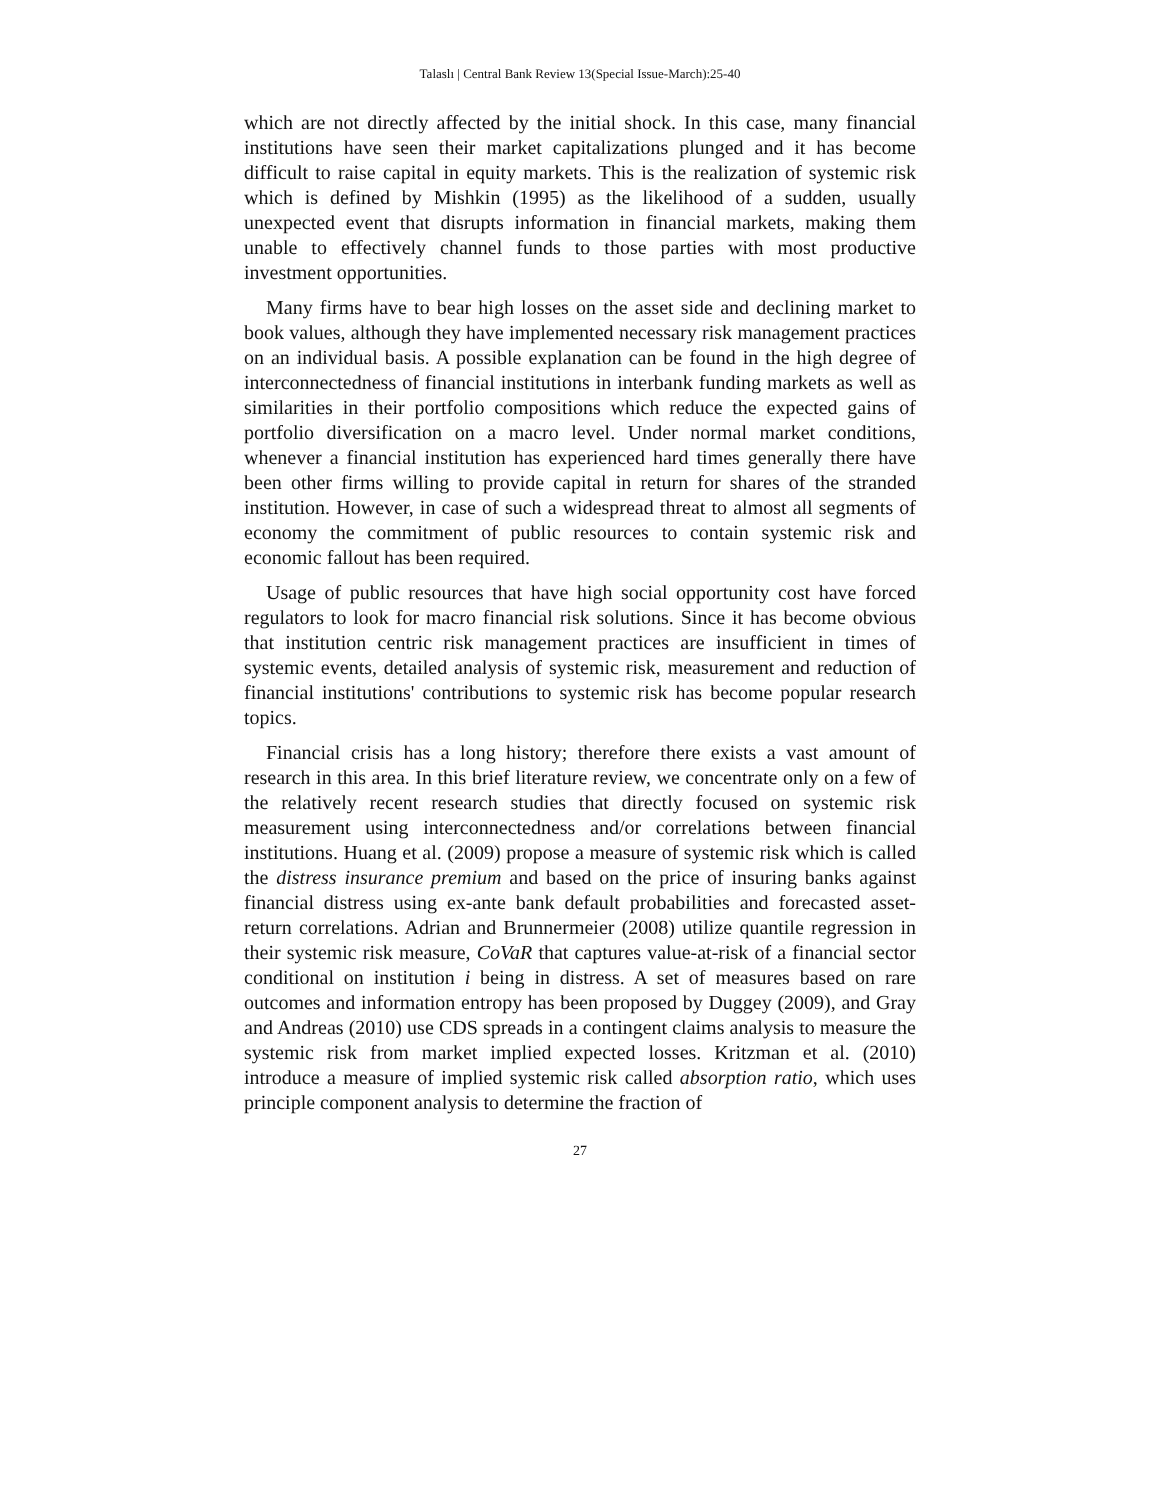Talaslı | Central Bank Review 13(Special Issue-March):25-40
which are not directly affected by the initial shock. In this case, many financial institutions have seen their market capitalizations plunged and it has become difficult to raise capital in equity markets. This is the realization of systemic risk which is defined by Mishkin (1995) as the likelihood of a sudden, usually unexpected event that disrupts information in financial markets, making them unable to effectively channel funds to those parties with most productive investment opportunities.
Many firms have to bear high losses on the asset side and declining market to book values, although they have implemented necessary risk management practices on an individual basis. A possible explanation can be found in the high degree of interconnectedness of financial institutions in interbank funding markets as well as similarities in their portfolio compositions which reduce the expected gains of portfolio diversification on a macro level. Under normal market conditions, whenever a financial institution has experienced hard times generally there have been other firms willing to provide capital in return for shares of the stranded institution. However, in case of such a widespread threat to almost all segments of economy the commitment of public resources to contain systemic risk and economic fallout has been required.
Usage of public resources that have high social opportunity cost have forced regulators to look for macro financial risk solutions. Since it has become obvious that institution centric risk management practices are insufficient in times of systemic events, detailed analysis of systemic risk, measurement and reduction of financial institutions' contributions to systemic risk has become popular research topics.
Financial crisis has a long history; therefore there exists a vast amount of research in this area. In this brief literature review, we concentrate only on a few of the relatively recent research studies that directly focused on systemic risk measurement using interconnectedness and/or correlations between financial institutions. Huang et al. (2009) propose a measure of systemic risk which is called the distress insurance premium and based on the price of insuring banks against financial distress using ex-ante bank default probabilities and forecasted asset-return correlations. Adrian and Brunnermeier (2008) utilize quantile regression in their systemic risk measure, CoVaR that captures value-at-risk of a financial sector conditional on institution i being in distress. A set of measures based on rare outcomes and information entropy has been proposed by Duggey (2009), and Gray and Andreas (2010) use CDS spreads in a contingent claims analysis to measure the systemic risk from market implied expected losses. Kritzman et al. (2010) introduce a measure of implied systemic risk called absorption ratio, which uses principle component analysis to determine the fraction of
27